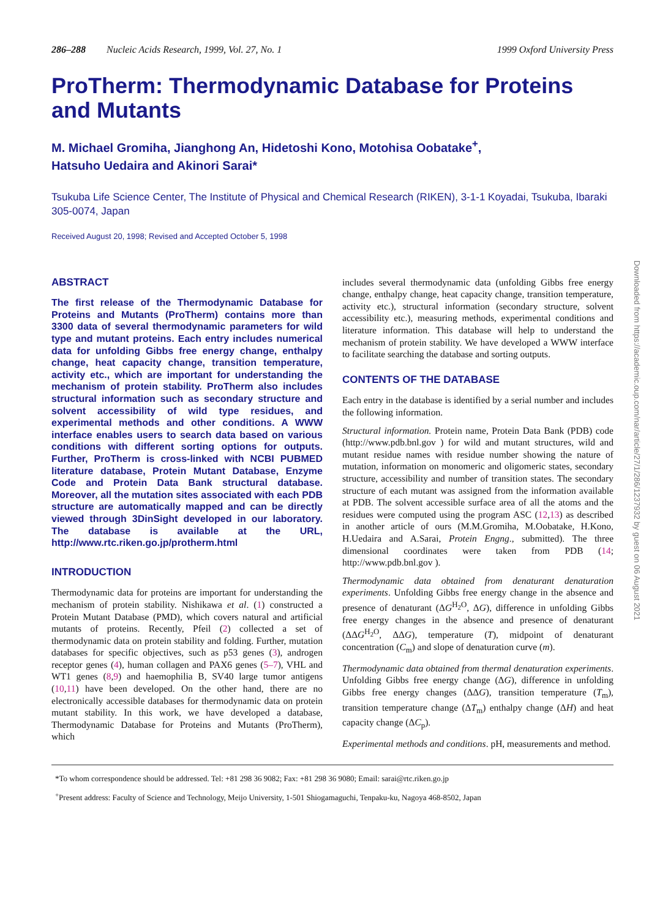286–288 Nucleic Acids Research, 1999, Vol. 27, No. 1 1999 Oxford University Press
ProTherm: Thermodynamic Database for Proteins and Mutants
M. Michael Gromiha, Jianghong An, Hidetoshi Kono, Motohisa Oobatake<sup>+</sup>,
Hatsuho Uedaira and Akinori Sarai*
Tsukuba Life Science Center, The Institute of Physical and Chemical Research (RIKEN), 3-1-1 Koyadai, Tsukuba, Ibaraki 305-0074, Japan
Received August 20, 1998; Revised and Accepted October 5, 1998
ABSTRACT
The first release of the Thermodynamic Database for Proteins and Mutants (ProTherm) contains more than 3300 data of several thermodynamic parameters for wild type and mutant proteins. Each entry includes numerical data for unfolding Gibbs free energy change, enthalpy change, heat capacity change, transition temperature, activity etc., which are important for understanding the mechanism of protein stability. ProTherm also includes structural information such as secondary structure and solvent accessibility of wild type residues, and experimental methods and other conditions. A WWW interface enables users to search data based on various conditions with different sorting options for outputs. Further, ProTherm is cross-linked with NCBI PUBMED literature database, Protein Mutant Database, Enzyme Code and Protein Data Bank structural database. Moreover, all the mutation sites associated with each PDB structure are automatically mapped and can be directly viewed through 3DinSight developed in our laboratory. The database is available at the URL, http://www.rtc.riken.go.jp/protherm.html
INTRODUCTION
Thermodynamic data for proteins are important for understanding the mechanism of protein stability. Nishikawa et al. (1) constructed a Protein Mutant Database (PMD), which covers natural and artificial mutants of proteins. Recently, Pfeil (2) collected a set of thermodynamic data on protein stability and folding. Further, mutation databases for specific objectives, such as p53 genes (3), androgen receptor genes (4), human collagen and PAX6 genes (5–7), VHL and WT1 genes (8,9) and haemophilia B, SV40 large tumor antigens (10,11) have been developed. On the other hand, there are no electronically accessible databases for thermodynamic data on protein mutant stability. In this work, we have developed a database, Thermodynamic Database for Proteins and Mutants (ProTherm), which
includes several thermodynamic data (unfolding Gibbs free energy change, enthalpy change, heat capacity change, transition temperature, activity etc.), structural information (secondary structure, solvent accessibility etc.), measuring methods, experimental conditions and literature information. This database will help to understand the mechanism of protein stability. We have developed a WWW interface to facilitate searching the database and sorting outputs.
CONTENTS OF THE DATABASE
Each entry in the database is identified by a serial number and includes the following information.
Structural information. Protein name, Protein Data Bank (PDB) code (http://www.pdb.bnl.gov ) for wild and mutant structures, wild and mutant residue names with residue number showing the nature of mutation, information on monomeric and oligomeric states, secondary structure, accessibility and number of transition states. The secondary structure of each mutant was assigned from the information available at PDB. The solvent accessible surface area of all the atoms and the residues were computed using the program ASC (12,13) as described in another article of ours (M.M.Gromiha, M.Oobatake, H.Kono, H.Uedaira and A.Sarai, Protein Engng., submitted). The three dimensional coordinates were taken from PDB (14; http://www.pdb.bnl.gov ).
Thermodynamic data obtained from denaturant denaturation experiments. Unfolding Gibbs free energy change in the absence and presence of denaturant (ΔG<sup>H<sub>2</sub>O</sup>, ΔG), difference in unfolding Gibbs free energy changes in the absence and presence of denaturant (ΔΔG<sup>H<sub>2</sub>O</sup>, ΔΔG), temperature (T), midpoint of denaturant concentration (C<sub>m</sub>) and slope of denaturation curve (m).
Thermodynamic data obtained from thermal denaturation experiments. Unfolding Gibbs free energy change (ΔG), difference in unfolding Gibbs free energy changes (ΔΔG), transition temperature (T<sub>m</sub>), transition temperature change (ΔT<sub>m</sub>) enthalpy change (ΔH) and heat capacity change (ΔC<sub>p</sub>).
Experimental methods and conditions. pH, measurements and method.
*To whom correspondence should be addressed. Tel: +81 298 36 9082; Fax: +81 298 36 9080; Email: sarai@rtc.riken.go.jp
<sup>+</sup>Present address: Faculty of Science and Technology, Meijo University, 1-501 Shiogamaguchi, Tenpaku-ku, Nagoya 468-8502, Japan
Downloaded from https://academic.oup.com/nar/article/27/1/286/1237932 by guest on 06 August 2021